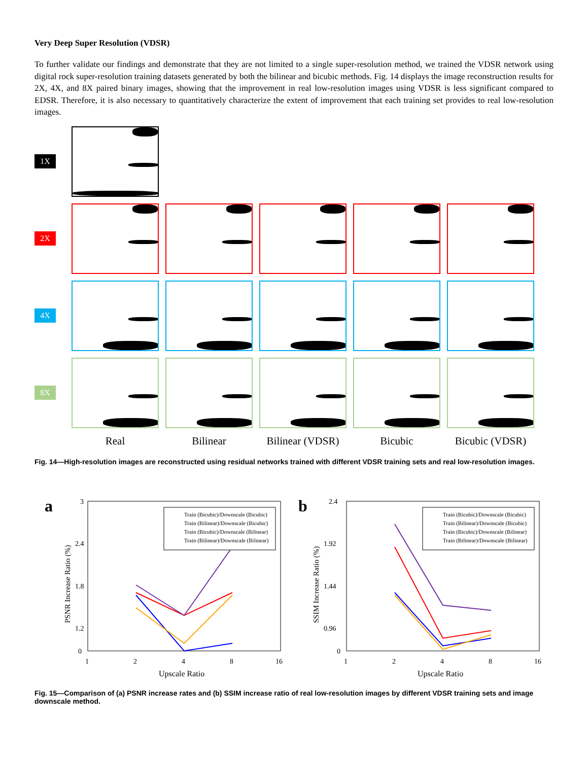Very Deep Super Resolution (VDSR)
To further validate our findings and demonstrate that they are not limited to a single super-resolution method, we trained the VDSR network using digital rock super-resolution training datasets generated by both the bilinear and bicubic methods. Fig. 14 displays the image reconstruction results for 2X, 4X, and 8X paired binary images, showing that the improvement in real low-resolution images using VDSR is less significant compared to EDSR. Therefore, it is also necessary to quantitatively characterize the extent of improvement that each training set provides to real low-resolution images.
1X
2X
4X
8X
Real
Bilinear
Bilinear (VDSR)
Bicubic
Bicubic (VDSR)
Fig. 14—High-resolution images are reconstructed using residual networks trained with different VDSR training sets and real low-resolution images.
a
3
2.4
1.8
1.2
.
.
0
1
2
4
8
16
Upscale Ratio
PSNR Increase Ratio (%)
Train (Bicubic)/Downscale (Bicubic)
Train (Bilinear)/Downscale (Bicubic)
Train (Bicubic)/Downscale (Bilinear)
Train (Bilinear)/Downscale (Bilinear)
b
2.4
1.92
1.44
0.96
0
1
2
4
8
16
Upscale Ratio
SSIM Increase Ratio (%)
Train (Bicubic)/Downscale (Bicubic)
Train (Bilinear)/Downscale (Bicubic)
Train (Bicubic)/Downscale (Bilinear)
Train (Bilinear)/Downscale (Bilinear)
Fig. 15—Comparison of (a) PSNR increase rates and (b) SSIM increase ratio of real low-resolution images by different VDSR training sets and image downscale method.